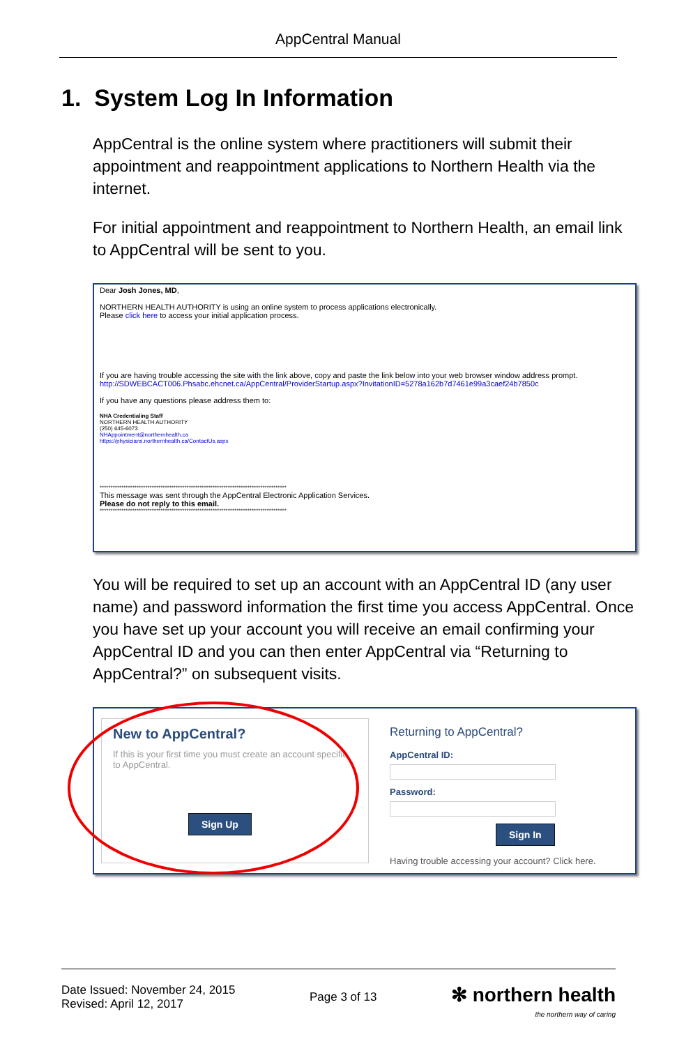AppCentral Manual
1. System Log In Information
AppCentral is the online system where practitioners will submit their appointment and reappointment applications to Northern Health via the internet.
For initial appointment and reappointment to Northern Health, an email link to AppCentral will be sent to you.
Dear Josh Jones, MD,
NORTHERN HEALTH AUTHORITY is using an online system to process applications electronically.
Please click here to access your initial application process.
If you are having trouble accessing the site with the link above, copy and paste the link below into your web browser window address prompt.
http://SDWEBCACT006.Phsabc.ehcnet.ca/AppCentral/ProviderStartup.aspx?InvitationID=5278a162b7d7461e99a3caef24b7850c
If you have any questions please address them to:
NHA Credentialing Staff
NORTHERN HEALTH AUTHORITY
(250) 645-6073
NHAppointment@northernhealth.ca
https://physicians.northernhealth.ca/ContactUs.aspx
**************************************************************************************
This message was sent through the AppCentral Electronic Application Services.
Please do not reply to this email.
**************************************************************************************
You will be required to set up an account with an AppCentral ID (any user name) and password information the first time you access AppCentral. Once you have set up your account you will receive an email confirming your AppCentral ID and you can then enter AppCentral via “Returning to AppCentral?” on subsequent visits.
New to AppCentral?
If this is your first time you must create an account specific to AppCentral.
Sign Up
Returning to AppCentral?
AppCentral ID:
Password:
Sign In
Having trouble accessing your account? Click here.
Date Issued: November 24, 2015
Revised: April 12, 2017
Page 3 of 13
✻ northern health
the northern way of caring